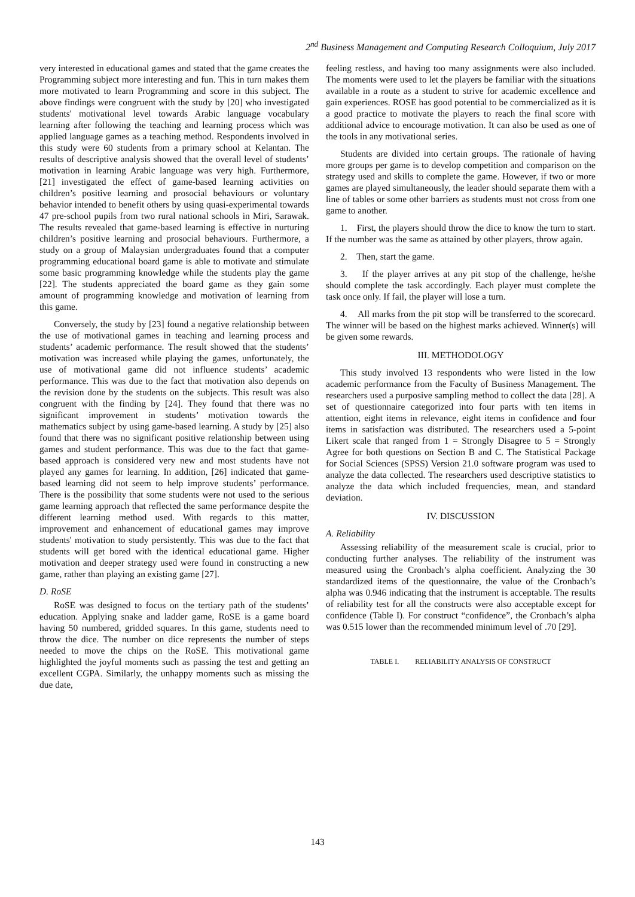2<sup>nd</sup> Business Management and Computing Research Colloquium, July 2017
very interested in educational games and stated that the game creates the Programming subject more interesting and fun. This in turn makes them more motivated to learn Programming and score in this subject. The above findings were congruent with the study by [20] who investigated students' motivational level towards Arabic language vocabulary learning after following the teaching and learning process which was applied language games as a teaching method. Respondents involved in this study were 60 students from a primary school at Kelantan. The results of descriptive analysis showed that the overall level of students’ motivation in learning Arabic language was very high. Furthermore, [21] investigated the effect of game-based learning activities on children’s positive learning and prosocial behaviours or voluntary behavior intended to benefit others by using quasi-experimental towards 47 pre-school pupils from two rural national schools in Miri, Sarawak. The results revealed that game-based learning is effective in nurturing children’s positive learning and prosocial behaviours. Furthermore, a study on a group of Malaysian undergraduates found that a computer programming educational board game is able to motivate and stimulate some basic programming knowledge while the students play the game [22]. The students appreciated the board game as they gain some amount of programming knowledge and motivation of learning from this game.
Conversely, the study by [23] found a negative relationship between the use of motivational games in teaching and learning process and students’ academic performance. The result showed that the students’ motivation was increased while playing the games, unfortunately, the use of motivational game did not influence students’ academic performance. This was due to the fact that motivation also depends on the revision done by the students on the subjects. This result was also congruent with the finding by [24]. They found that there was no significant improvement in students’ motivation towards the mathematics subject by using game-based learning. A study by [25] also found that there was no significant positive relationship between using games and student performance. This was due to the fact that game-based approach is considered very new and most students have not played any games for learning. In addition, [26] indicated that game-based learning did not seem to help improve students’ performance. There is the possibility that some students were not used to the serious game learning approach that reflected the same performance despite the different learning method used. With regards to this matter, improvement and enhancement of educational games may improve students' motivation to study persistently. This was due to the fact that students will get bored with the identical educational game. Higher motivation and deeper strategy used were found in constructing a new game, rather than playing an existing game [27].
D. RoSE
RoSE was designed to focus on the tertiary path of the students’ education. Applying snake and ladder game, RoSE is a game board having 50 numbered, gridded squares. In this game, students need to throw the dice. The number on dice represents the number of steps needed to move the chips on the RoSE. This motivational game highlighted the joyful moments such as passing the test and getting an excellent CGPA. Similarly, the unhappy moments such as missing the due date,
feeling restless, and having too many assignments were also included. The moments were used to let the players be familiar with the situations available in a route as a student to strive for academic excellence and gain experiences. ROSE has good potential to be commercialized as it is a good practice to motivate the players to reach the final score with additional advice to encourage motivation. It can also be used as one of the tools in any motivational series.
Students are divided into certain groups. The rationale of having more groups per game is to develop competition and comparison on the strategy used and skills to complete the game. However, if two or more games are played simultaneously, the leader should separate them with a line of tables or some other barriers as students must not cross from one game to another.
1. First, the players should throw the dice to know the turn to start. If the number was the same as attained by other players, throw again.
2. Then, start the game.
3. If the player arrives at any pit stop of the challenge, he/she should complete the task accordingly. Each player must complete the task once only. If fail, the player will lose a turn.
4. All marks from the pit stop will be transferred to the scorecard. The winner will be based on the highest marks achieved. Winner(s) will be given some rewards.
III. METHODOLOGY
This study involved 13 respondents who were listed in the low academic performance from the Faculty of Business Management. The researchers used a purposive sampling method to collect the data [28]. A set of questionnaire categorized into four parts with ten items in attention, eight items in relevance, eight items in confidence and four items in satisfaction was distributed. The researchers used a 5-point Likert scale that ranged from 1 = Strongly Disagree to 5 = Strongly Agree for both questions on Section B and C. The Statistical Package for Social Sciences (SPSS) Version 21.0 software program was used to analyze the data collected. The researchers used descriptive statistics to analyze the data which included frequencies, mean, and standard deviation.
IV. DISCUSSION
A. Reliability
Assessing reliability of the measurement scale is crucial, prior to conducting further analyses. The reliability of the instrument was measured using the Cronbach’s alpha coefficient. Analyzing the 30 standardized items of the questionnaire, the value of the Cronbach’s alpha was 0.946 indicating that the instrument is acceptable. The results of reliability test for all the constructs were also acceptable except for confidence (Table I). For construct “confidence”, the Cronbach’s alpha was 0.515 lower than the recommended minimum level of .70 [29].
TABLE I. RELIABILITY ANALYSIS OF CONSTRUCT
143